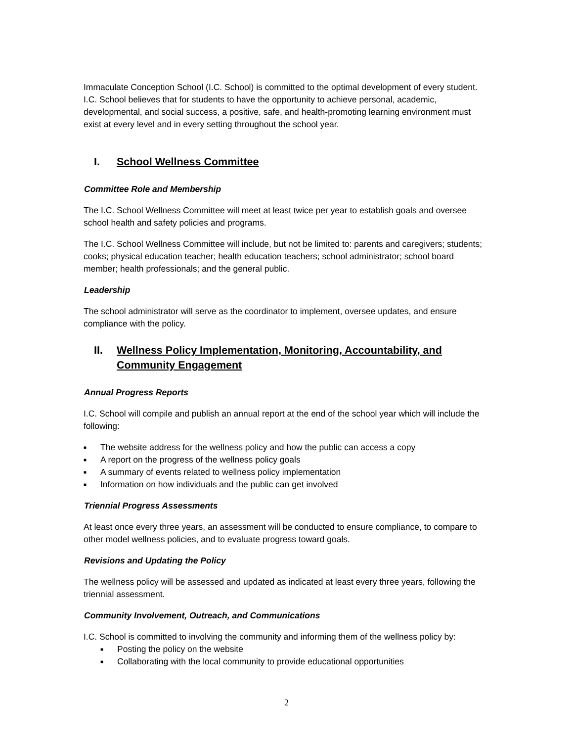Immaculate Conception School (I.C. School) is committed to the optimal development of every student. I.C. School believes that for students to have the opportunity to achieve personal, academic, developmental, and social success, a positive, safe, and health-promoting learning environment must exist at every level and in every setting throughout the school year.
I. School Wellness Committee
Committee Role and Membership
The I.C. School Wellness Committee will meet at least twice per year to establish goals and oversee school health and safety policies and programs.
The I.C. School Wellness Committee will include, but not be limited to: parents and caregivers; students; cooks; physical education teacher; health education teachers; school administrator; school board member; health professionals; and the general public.
Leadership
The school administrator will serve as the coordinator to implement, oversee updates, and ensure compliance with the policy.
II. Wellness Policy Implementation, Monitoring, Accountability, and Community Engagement
Annual Progress Reports
I.C. School will compile and publish an annual report at the end of the school year which will include the following:
■ The website address for the wellness policy and how the public can access a copy
■ A report on the progress of the wellness policy goals
■ A summary of events related to wellness policy implementation
■ Information on how individuals and the public can get involved
Triennial Progress Assessments
At least once every three years, an assessment will be conducted to ensure compliance, to compare to other model wellness policies, and to evaluate progress toward goals.
Revisions and Updating the Policy
The wellness policy will be assessed and updated as indicated at least every three years, following the triennial assessment.
Community Involvement, Outreach, and Communications
I.C. School is committed to involving the community and informing them of the wellness policy by:
■ Posting the policy on the website
■ Collaborating with the local community to provide educational opportunities
2